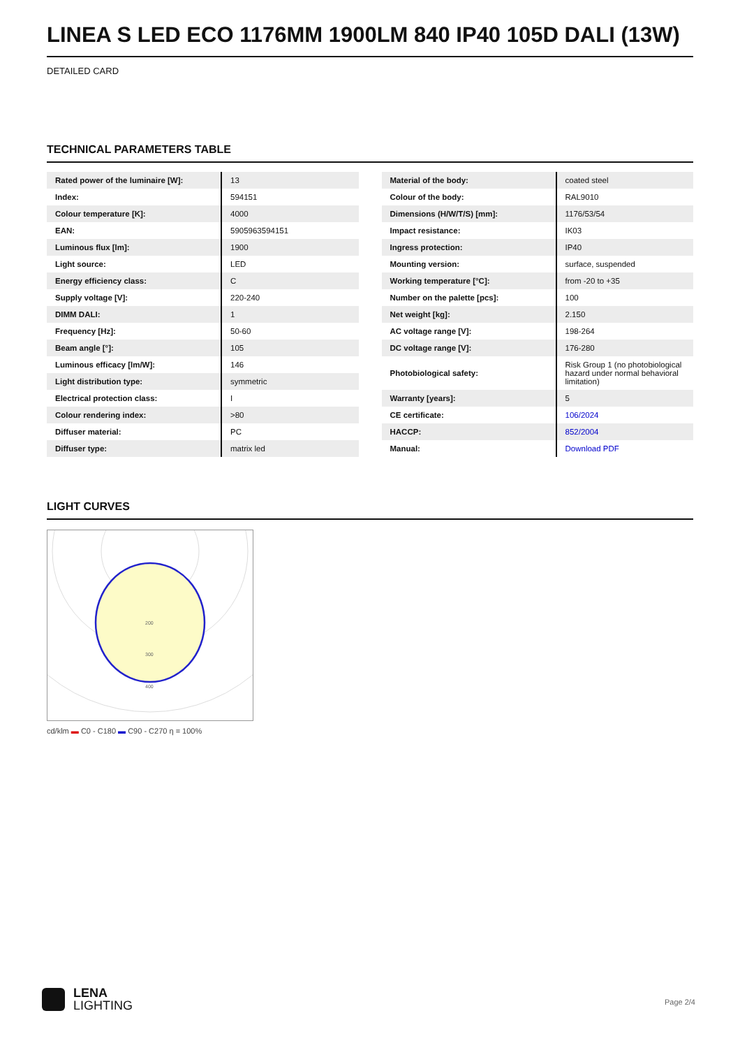LINEA S LED ECO 1176MM 1900LM 840 IP40 105D DALI (13W)
DETAILED CARD
TECHNICAL PARAMETERS TABLE
| Rated power of the luminaire [W]: | 13 |
| Index: | 594151 |
| Colour temperature [K]: | 4000 |
| EAN: | 5905963594151 |
| Luminous flux [lm]: | 1900 |
| Light source: | LED |
| Energy efficiency class: | C |
| Supply voltage [V]: | 220-240 |
| DIMM DALI: | 1 |
| Frequency [Hz]: | 50-60 |
| Beam angle [°]: | 105 |
| Luminous efficacy [lm/W]: | 146 |
| Light distribution type: | symmetric |
| Electrical protection class: | I |
| Colour rendering index: | >80 |
| Diffuser material: | PC |
| Diffuser type: | matrix led |
| Material of the body: | coated steel |
| Colour of the body: | RAL9010 |
| Dimensions (H/W/T/S) [mm]: | 1176/53/54 |
| Impact resistance: | IK03 |
| Ingress protection: | IP40 |
| Mounting version: | surface, suspended |
| Working temperature [°C]: | from -20 to +35 |
| Number on the palette [pcs]: | 100 |
| Net weight [kg]: | 2.150 |
| AC voltage range [V]: | 198-264 |
| DC voltage range [V]: | 176-280 |
| Photobiological safety: | Risk Group 1 (no photobiological hazard under normal behavioral limitation) |
| Warranty [years]: | 5 |
| CE certificate: | 106/2024 |
| HACCP: | 852/2004 |
| Manual: | Download PDF |
LIGHT CURVES
200
300
400
cd/klm ▬ C0 - C180 ▬ C90 - C270 η = 100%
LENA
LIGHTING
Page 2/4